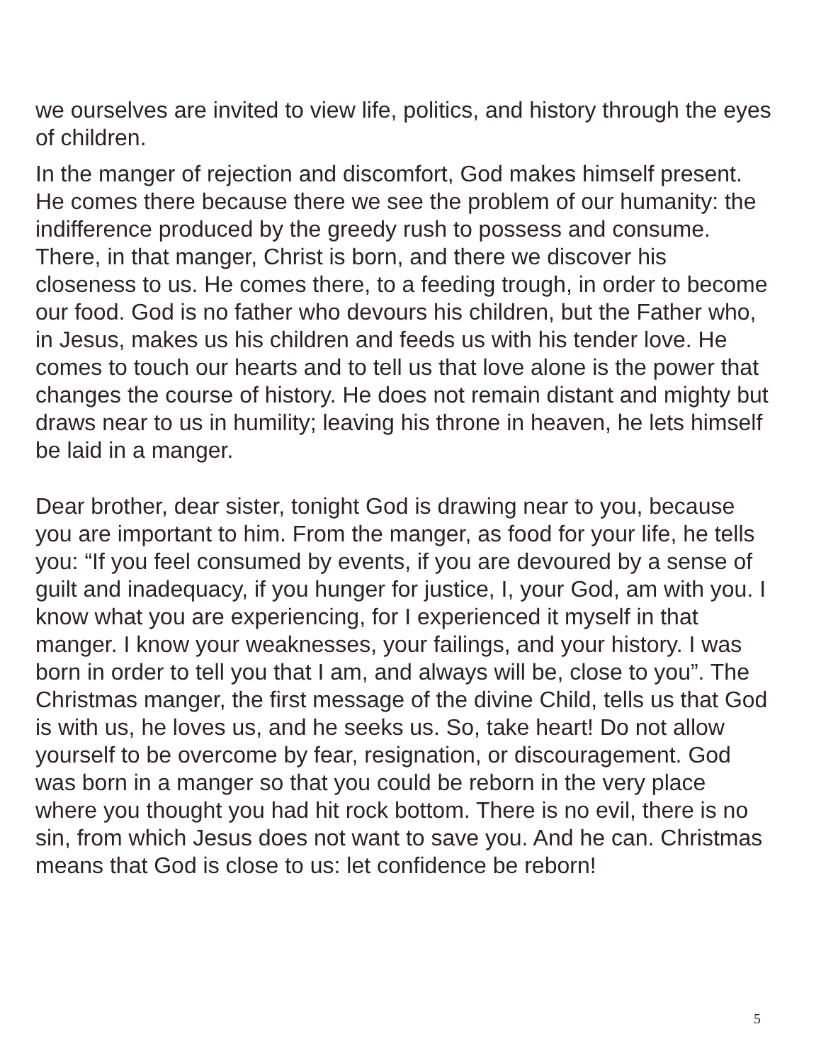we ourselves are invited to view life, politics, and history through the eyes of children.
In the manger of rejection and discomfort, God makes himself present. He comes there because there we see the problem of our humanity: the indifference produced by the greedy rush to possess and consume. There, in that manger, Christ is born, and there we discover his closeness to us. He comes there, to a feeding trough, in order to become our food. God is no father who devours his children, but the Father who, in Jesus, makes us his children and feeds us with his tender love. He comes to touch our hearts and to tell us that love alone is the power that changes the course of history. He does not remain distant and mighty but draws near to us in humility; leaving his throne in heaven, he lets himself be laid in a manger.
Dear brother, dear sister, tonight God is drawing near to you, because you are important to him. From the manger, as food for your life, he tells you: “If you feel consumed by events, if you are devoured by a sense of guilt and inadequacy, if you hunger for justice, I, your God, am with you. I know what you are experiencing, for I experienced it myself in that manger. I know your weaknesses, your failings, and your history. I was born in order to tell you that I am, and always will be, close to you”. The Christmas manger, the first message of the divine Child, tells us that God is with us, he loves us, and he seeks us. So, take heart! Do not allow yourself to be overcome by fear, resignation, or discouragement. God was born in a manger so that you could be reborn in the very place where you thought you had hit rock bottom. There is no evil, there is no sin, from which Jesus does not want to save you. And he can. Christmas means that God is close to us: let confidence be reborn!
5